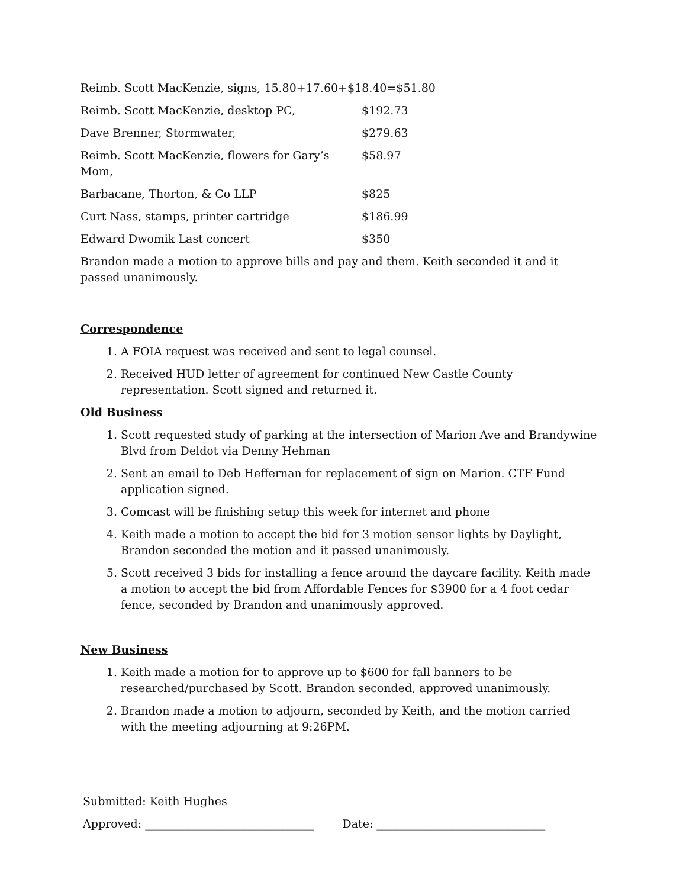Reimb. Scott MacKenzie, signs, 15.80+17.60+$18.40=$51.80
Reimb. Scott MacKenzie, desktop PC, $192.73
Dave Brenner, Stormwater, $279.63
Reimb. Scott MacKenzie, flowers for Gary’s Mom, $58.97
Barbacane, Thorton, & Co LLP $825
Curt Nass, stamps, printer cartridge $186.99
Edward Dwomik Last concert $350
Brandon made a motion to approve bills and pay and them. Keith seconded it and it passed unanimously.
Correspondence
1. A FOIA request was received and sent to legal counsel.
2. Received HUD letter of agreement for continued New Castle County representation. Scott signed and returned it.
Old Business
1. Scott requested study of parking at the intersection of Marion Ave and Brandywine Blvd from Deldot via Denny Hehman
2. Sent an email to Deb Heffernan for replacement of sign on Marion. CTF Fund application signed.
3. Comcast will be finishing setup this week for internet and phone
4. Keith made a motion to accept the bid for 3 motion sensor lights by Daylight, Brandon seconded the motion and it passed unanimously.
5. Scott received 3 bids for installing a fence around the daycare facility. Keith made a motion to accept the bid from Affordable Fences for $3900 for a 4 foot cedar fence, seconded by Brandon and unanimously approved.
New Business
1. Keith made a motion for to approve up to $600 for fall banners to be researched/purchased by Scott. Brandon seconded, approved unanimously.
2. Brandon made a motion to adjourn, seconded by Keith, and the motion carried with the meeting adjourning at 9:26PM.
Submitted: Keith Hughes
Approved: ______________________________ Date: ______________________________